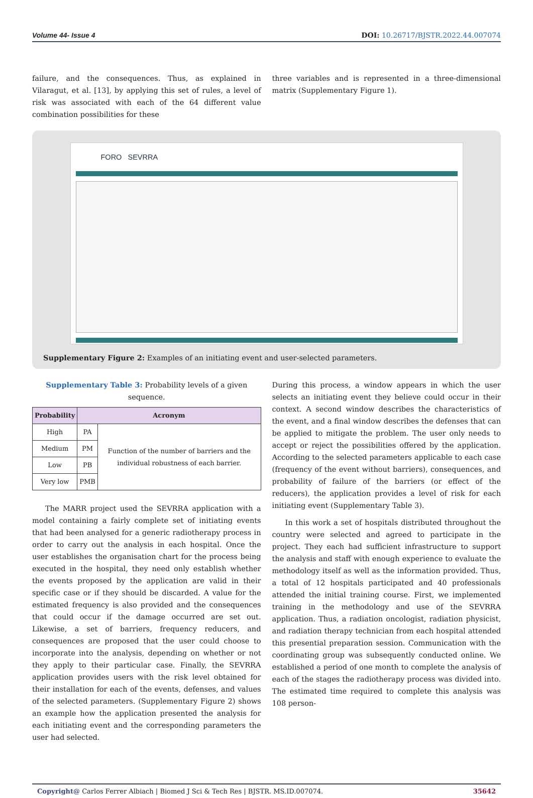Volume 44- Issue 4 DOI: 10.26717/BJSTR.2022.44.007074
failure, and the consequences. Thus, as explained in Vilaragut, et al. [13], by applying this set of rules, a level of risk was associated with each of the 64 different value combination possibilities for these
three variables and is represented in a three-dimensional matrix (Supplementary Figure 1).
FORO SEVRRA
Supplementary Figure 2: Examples of an initiating event and user-selected parameters.
Supplementary Table 3: Probability levels of a given sequence.
| Probability | Acronym | |
| --- | --- | --- |
| High | PA | Function of the number of barriers and the individual robustness of each barrier. |
| Medium | PM | |
| Low | PB | |
| Very low | PMB | |
The MARR project used the SEVRRA application with a model containing a fairly complete set of initiating events that had been analysed for a generic radiotherapy process in order to carry out the analysis in each hospital. Once the user establishes the organisation chart for the process being executed in the hospital, they need only establish whether the events proposed by the application are valid in their specific case or if they should be discarded. A value for the estimated frequency is also provided and the consequences that could occur if the damage occurred are set out. Likewise, a set of barriers, frequency reducers, and consequences are proposed that the user could choose to incorporate into the analysis, depending on whether or not they apply to their particular case. Finally, the SEVRRA application provides users with the risk level obtained for their installation for each of the events, defenses, and values of the selected parameters. (Supplementary Figure 2) shows an example how the application presented the analysis for each initiating event and the corresponding parameters the user had selected.
During this process, a window appears in which the user selects an initiating event they believe could occur in their context. A second window describes the characteristics of the event, and a final window describes the defenses that can be applied to mitigate the problem. The user only needs to accept or reject the possibilities offered by the application. According to the selected parameters applicable to each case (frequency of the event without barriers), consequences, and probability of failure of the barriers (or effect of the reducers), the application provides a level of risk for each initiating event (Supplementary Table 3).
In this work a set of hospitals distributed throughout the country were selected and agreed to participate in the project. They each had sufficient infrastructure to support the analysis and staff with enough experience to evaluate the methodology itself as well as the information provided. Thus, a total of 12 hospitals participated and 40 professionals attended the initial training course. First, we implemented training in the methodology and use of the SEVRRA application. Thus, a radiation oncologist, radiation physicist, and radiation therapy technician from each hospital attended this presential preparation session. Communication with the coordinating group was subsequently conducted online. We established a period of one month to complete the analysis of each of the stages the radiotherapy process was divided into. The estimated time required to complete this analysis was 108 person-
Copyright@ Carlos Ferrer Albiach | Biomed J Sci & Tech Res | BJSTR. MS.ID.007074. 35642